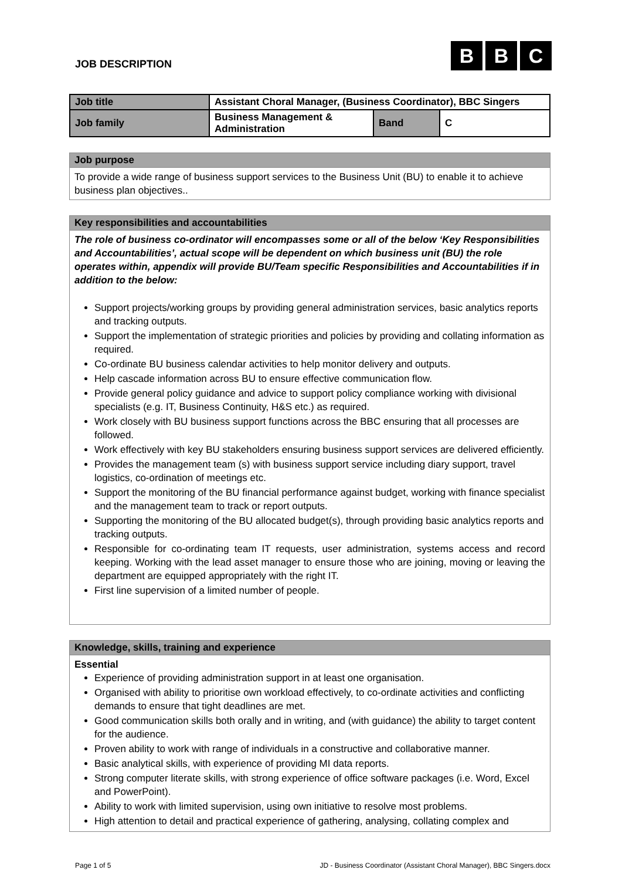JOB DESCRIPTION
B B C
| Job title | Assistant Choral Manager, (Business Coordinator), BBC Singers | | |
| Job family | Business Management & Administration | Band | C |
Job purpose
To provide a wide range of business support services to the Business Unit (BU) to enable it to achieve business plan objectives..
Key responsibilities and accountabilities
The role of business co-ordinator will encompasses some or all of the below ‘Key Responsibilities and Accountabilities’, actual scope will be dependent on which business unit (BU) the role operates within, appendix will provide BU/Team specific Responsibilities and Accountabilities if in addition to the below:
Support projects/working groups by providing general administration services, basic analytics reports and tracking outputs.
Support the implementation of strategic priorities and policies by providing and collating information as required.
Co-ordinate BU business calendar activities to help monitor delivery and outputs.
Help cascade information across BU to ensure effective communication flow.
Provide general policy guidance and advice to support policy compliance working with divisional specialists (e.g. IT, Business Continuity, H&S etc.) as required.
Work closely with BU business support functions across the BBC ensuring that all processes are followed.
Work effectively with key BU stakeholders ensuring business support services are delivered efficiently.
Provides the management team (s) with business support service including diary support, travel logistics, co-ordination of meetings etc.
Support the monitoring of the BU financial performance against budget, working with finance specialist and the management team to track or report outputs.
Supporting the monitoring of the BU allocated budget(s), through providing basic analytics reports and tracking outputs.
Responsible for co-ordinating team IT requests, user administration, systems access and record keeping. Working with the lead asset manager to ensure those who are joining, moving or leaving the department are equipped appropriately with the right IT.
First line supervision of a limited number of people.
Knowledge, skills, training and experience
Essential
Experience of providing administration support in at least one organisation.
Organised with ability to prioritise own workload effectively, to co-ordinate activities and conflicting demands to ensure that tight deadlines are met.
Good communication skills both orally and in writing, and (with guidance) the ability to target content for the audience.
Proven ability to work with range of individuals in a constructive and collaborative manner.
Basic analytical skills, with experience of providing MI data reports.
Strong computer literate skills, with strong experience of office software packages (i.e. Word, Excel and PowerPoint).
Ability to work with limited supervision, using own initiative to resolve most problems.
High attention to detail and practical experience of gathering, analysing, collating complex and
Page 1 of 5 JD - Business Coordinator (Assistant Choral Manager), BBC Singers.docx